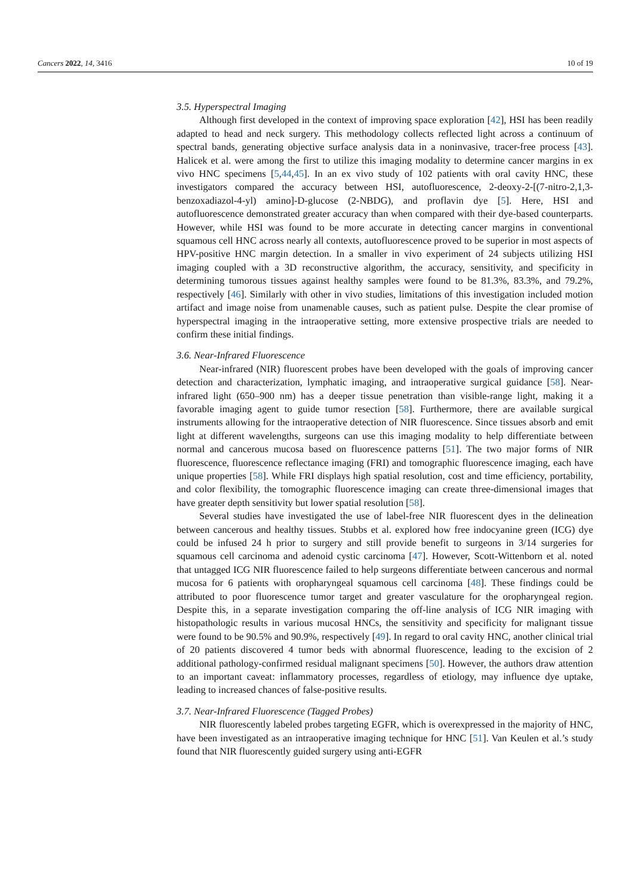Cancers 2022, 14, 3416 10 of 19
3.5. Hyperspectral Imaging
Although first developed in the context of improving space exploration [42], HSI has been readily adapted to head and neck surgery. This methodology collects reflected light across a continuum of spectral bands, generating objective surface analysis data in a noninvasive, tracer-free process [43]. Halicek et al. were among the first to utilize this imaging modality to determine cancer margins in ex vivo HNC specimens [5,44,45]. In an ex vivo study of 102 patients with oral cavity HNC, these investigators compared the accuracy between HSI, autofluorescence, 2-deoxy-2-[(7-nitro-2,1,3-benzoxadiazol-4-yl) amino]-D-glucose (2-NBDG), and proflavin dye [5]. Here, HSI and autofluorescence demonstrated greater accuracy than when compared with their dye-based counterparts. However, while HSI was found to be more accurate in detecting cancer margins in conventional squamous cell HNC across nearly all contexts, autofluorescence proved to be superior in most aspects of HPV-positive HNC margin detection. In a smaller in vivo experiment of 24 subjects utilizing HSI imaging coupled with a 3D reconstructive algorithm, the accuracy, sensitivity, and specificity in determining tumorous tissues against healthy samples were found to be 81.3%, 83.3%, and 79.2%, respectively [46]. Similarly with other in vivo studies, limitations of this investigation included motion artifact and image noise from unamenable causes, such as patient pulse. Despite the clear promise of hyperspectral imaging in the intraoperative setting, more extensive prospective trials are needed to confirm these initial findings.
3.6. Near-Infrared Fluorescence
Near-infrared (NIR) fluorescent probes have been developed with the goals of improving cancer detection and characterization, lymphatic imaging, and intraoperative surgical guidance [58]. Near-infrared light (650–900 nm) has a deeper tissue penetration than visible-range light, making it a favorable imaging agent to guide tumor resection [58]. Furthermore, there are available surgical instruments allowing for the intraoperative detection of NIR fluorescence. Since tissues absorb and emit light at different wavelengths, surgeons can use this imaging modality to help differentiate between normal and cancerous mucosa based on fluorescence patterns [51]. The two major forms of NIR fluorescence, fluorescence reflectance imaging (FRI) and tomographic fluorescence imaging, each have unique properties [58]. While FRI displays high spatial resolution, cost and time efficiency, portability, and color flexibility, the tomographic fluorescence imaging can create three-dimensional images that have greater depth sensitivity but lower spatial resolution [58].
Several studies have investigated the use of label-free NIR fluorescent dyes in the delineation between cancerous and healthy tissues. Stubbs et al. explored how free indocyanine green (ICG) dye could be infused 24 h prior to surgery and still provide benefit to surgeons in 3/14 surgeries for squamous cell carcinoma and adenoid cystic carcinoma [47]. However, Scott-Wittenborn et al. noted that untagged ICG NIR fluorescence failed to help surgeons differentiate between cancerous and normal mucosa for 6 patients with oropharyngeal squamous cell carcinoma [48]. These findings could be attributed to poor fluorescence tumor target and greater vasculature for the oropharyngeal region. Despite this, in a separate investigation comparing the off-line analysis of ICG NIR imaging with histopathologic results in various mucosal HNCs, the sensitivity and specificity for malignant tissue were found to be 90.5% and 90.9%, respectively [49]. In regard to oral cavity HNC, another clinical trial of 20 patients discovered 4 tumor beds with abnormal fluorescence, leading to the excision of 2 additional pathology-confirmed residual malignant specimens [50]. However, the authors draw attention to an important caveat: inflammatory processes, regardless of etiology, may influence dye uptake, leading to increased chances of false-positive results.
3.7. Near-Infrared Fluorescence (Tagged Probes)
NIR fluorescently labeled probes targeting EGFR, which is overexpressed in the majority of HNC, have been investigated as an intraoperative imaging technique for HNC [51]. Van Keulen et al.’s study found that NIR fluorescently guided surgery using anti-EGFR